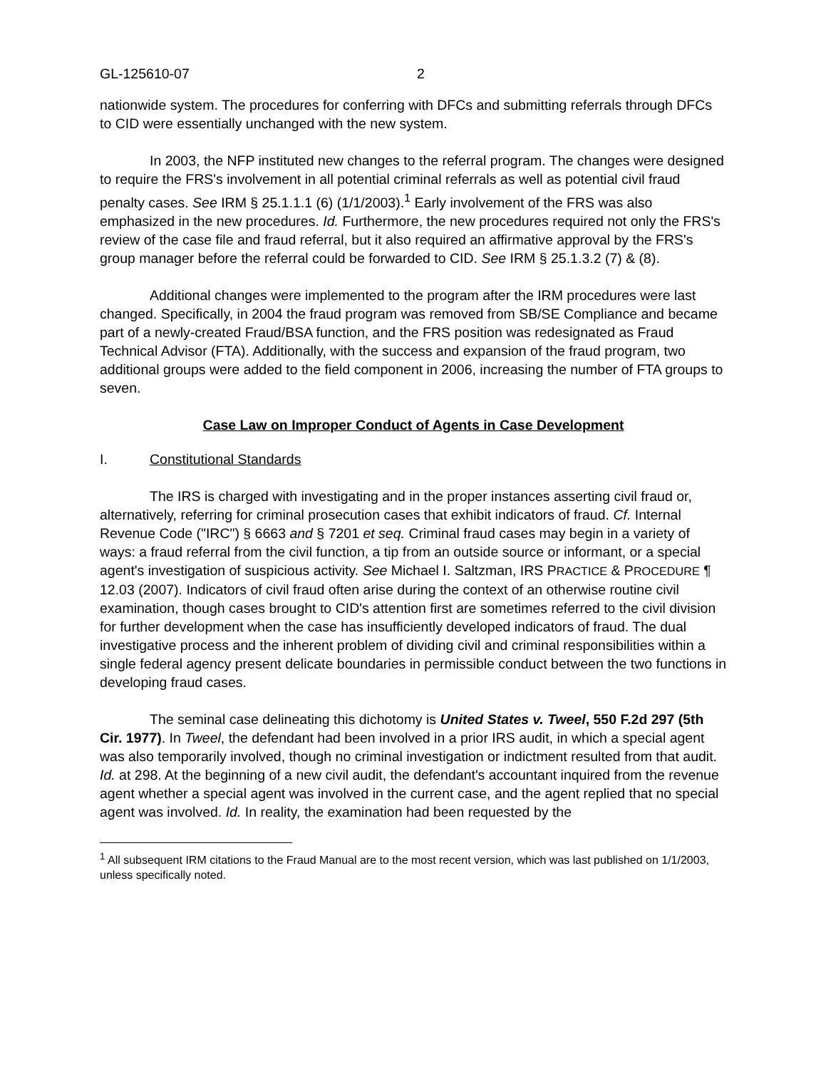GL-125610-07 2
nationwide system. The procedures for conferring with DFCs and submitting referrals through DFCs to CID were essentially unchanged with the new system.
In 2003, the NFP instituted new changes to the referral program. The changes were designed to require the FRS's involvement in all potential criminal referrals as well as potential civil fraud penalty cases. See IRM § 25.1.1.1 (6) (1/1/2003).<sup>1</sup> Early involvement of the FRS was also emphasized in the new procedures. Id. Furthermore, the new procedures required not only the FRS's review of the case file and fraud referral, but it also required an affirmative approval by the FRS's group manager before the referral could be forwarded to CID. See IRM § 25.1.3.2 (7) & (8).
Additional changes were implemented to the program after the IRM procedures were last changed. Specifically, in 2004 the fraud program was removed from SB/SE Compliance and became part of a newly-created Fraud/BSA function, and the FRS position was redesignated as Fraud Technical Advisor (FTA). Additionally, with the success and expansion of the fraud program, two additional groups were added to the field component in 2006, increasing the number of FTA groups to seven.
Case Law on Improper Conduct of Agents in Case Development
I. Constitutional Standards
The IRS is charged with investigating and in the proper instances asserting civil fraud or, alternatively, referring for criminal prosecution cases that exhibit indicators of fraud. Cf. Internal Revenue Code ("IRC") § 6663 and § 7201 et seq. Criminal fraud cases may begin in a variety of ways: a fraud referral from the civil function, a tip from an outside source or informant, or a special agent's investigation of suspicious activity. See Michael I. Saltzman, IRS PRACTICE & PROCEDURE ¶ 12.03 (2007). Indicators of civil fraud often arise during the context of an otherwise routine civil examination, though cases brought to CID's attention first are sometimes referred to the civil division for further development when the case has insufficiently developed indicators of fraud. The dual investigative process and the inherent problem of dividing civil and criminal responsibilities within a single federal agency present delicate boundaries in permissible conduct between the two functions in developing fraud cases.
The seminal case delineating this dichotomy is United States v. Tweel, 550 F.2d 297 (5th Cir. 1977). In Tweel, the defendant had been involved in a prior IRS audit, in which a special agent was also temporarily involved, though no criminal investigation or indictment resulted from that audit. Id. at 298. At the beginning of a new civil audit, the defendant's accountant inquired from the revenue agent whether a special agent was involved in the current case, and the agent replied that no special agent was involved. Id. In reality, the examination had been requested by the
<sup>1</sup> All subsequent IRM citations to the Fraud Manual are to the most recent version, which was last published on 1/1/2003, unless specifically noted.